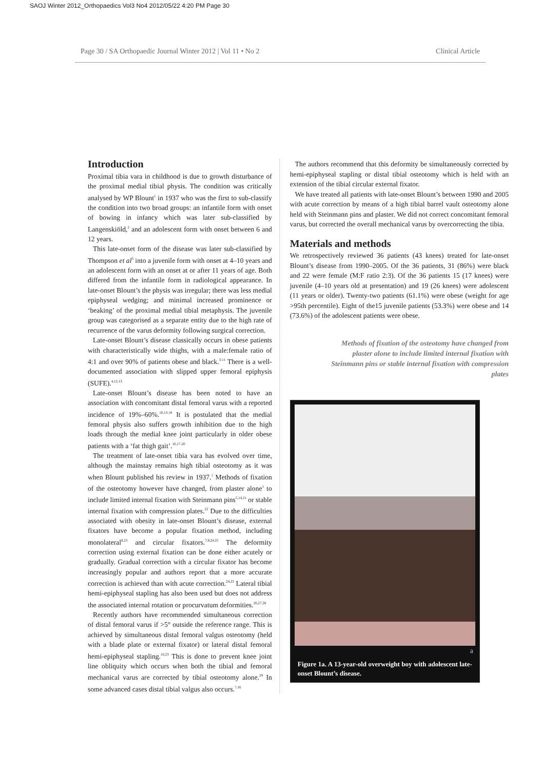SAOJ Winter 2012_Orthopaedics Vol3 No4 2012/05/22 4:20 PM Page 30
Page 30 / SA Orthopaedic Journal Winter 2012 | Vol 11 • No 2 Clinical Article
Introduction
Proximal tibia vara in childhood is due to growth disturbance of the proximal medial tibial physis. The condition was critically analysed by WP Blount<sup>1</sup> in 1937 who was the first to sub-classify the condition into two broad groups: an infantile form with onset of bowing in infancy which was later sub-classified by Langenskiöld,<sup>2</sup> and an adolescent form with onset between 6 and 12 years.
This late-onset form of the disease was later sub-classified by Thompson et al<sup>3</sup> into a juvenile form with onset at 4–10 years and an adolescent form with an onset at or after 11 years of age. Both differed from the infantile form in radiological appearance. In late-onset Blount’s the physis was irregular; there was less medial epiphyseal wedging; and minimal increased prominence or ‘beaking’ of the proximal medial tibial metaphysis. The juvenile group was categorised as a separate entity due to the high rate of recurrence of the varus deformity following surgical correction.
Late-onset Blount’s disease classically occurs in obese patients with characteristically wide thighs, with a male:female ratio of 4:1 and over 90% of patients obese and black.<sup>3-11</sup> There is a well-documented association with slipped upper femoral epiphysis (SUFE).<sup>4,12,13</sup>
Late-onset Blount’s disease has been noted to have an association with concomitant distal femoral varus with a reported incidence of 19%–60%.<sup>10,13-18</sup> It is postulated that the medial femoral physis also suffers growth inhibition due to the high loads through the medial knee joint particularly in older obese patients with a ‘fat thigh gait’.<sup>10,17-20</sup>
The treatment of late-onset tibia vara has evolved over time, although the mainstay remains high tibial osteotomy as it was when Blount published his review in 1937.<sup>1</sup> Methods of fixation of the osteotomy however have changed, from plaster alone<sup>1</sup> to include limited internal fixation with Steinmann pins<sup>5,14,21</sup> or stable internal fixation with compression plates.<sup>22</sup> Due to the difficulties associated with obesity in late-onset Blount’s disease, external fixators have become a popular fixation method, including monolateral<sup>8,23</sup> and circular fixators.<sup>7,9,24,25</sup> The deformity correction using external fixation can be done either acutely or gradually. Gradual correction with a circular fixator has become increasingly popular and authors report that a more accurate correction is achieved than with acute correction.<sup>24,25</sup> Lateral tibial hemi-epiphyseal stapling has also been used but does not address the associated internal rotation or procurvatum deformities.<sup>26,27,28</sup>
Recently authors have recommended simultaneous correction of distal femoral varus if >5° outside the reference range. This is achieved by simultaneous distal femoral valgus osteotomy (held with a blade plate or external fixator) or lateral distal femoral hemi-epiphyseal stapling.<sup>16,23</sup> This is done to prevent knee joint line obliquity which occurs when both the tibial and femoral mechanical varus are corrected by tibial osteotomy alone.<sup>29</sup> In some advanced cases distal tibial valgus also occurs.<sup>7,16</sup>
The authors recommend that this deformity be simultaneously corrected by hemi-epiphyseal stapling or distal tibial osteotomy which is held with an extension of the tibial circular external fixator.
We have treated all patients with late-onset Blount’s between 1990 and 2005 with acute correction by means of a high tibial barrel vault osteotomy alone held with Steinmann pins and plaster. We did not correct concomitant femoral varus, but corrected the overall mechanical varus by overcorrecting the tibia.
Materials and methods
We retrospectively reviewed 36 patients (43 knees) treated for late-onset Blount’s disease from 1990–2005. Of the 36 patients, 31 (86%) were black and 22 were female (M:F ratio 2:3). Of the 36 patients 15 (17 knees) were juvenile (4–10 years old at presentation) and 19 (26 knees) were adolescent (11 years or older). Twenty-two patients (61.1%) were obese (weight for age >95th percentile). Eight of the15 juvenile patients (53.3%) were obese and 14 (73.6%) of the adolescent patients were obese.
Methods of fixation of the osteotomy have changed from plaster alone to include limited internal fixation with Steinmann pins or stable internal fixation with compression plates
a
Figure 1a. A 13-year-old overweight boy with adolescent late-onset Blount’s disease.